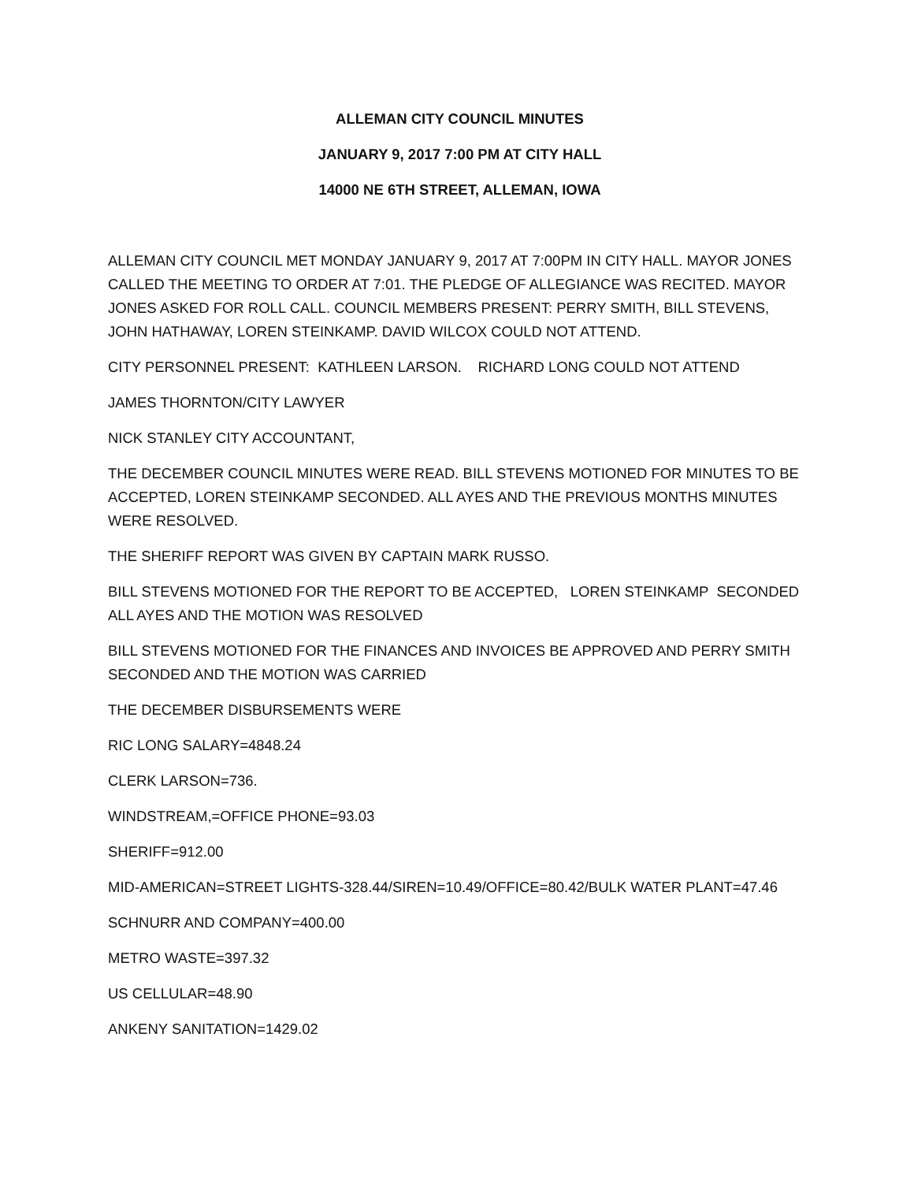ALLEMAN CITY COUNCIL MINUTES
JANUARY 9, 2017 7:00 PM AT CITY HALL
14000 NE 6TH STREET, ALLEMAN, IOWA
ALLEMAN CITY COUNCIL MET MONDAY JANUARY 9, 2017 AT 7:00PM IN CITY HALL. MAYOR JONES CALLED THE MEETING TO ORDER AT 7:01. THE PLEDGE OF ALLEGIANCE WAS RECITED. MAYOR JONES ASKED FOR ROLL CALL. COUNCIL MEMBERS PRESENT: PERRY SMITH, BILL STEVENS, JOHN HATHAWAY, LOREN STEINKAMP. DAVID WILCOX COULD NOT ATTEND.
CITY PERSONNEL PRESENT: KATHLEEN LARSON. RICHARD LONG COULD NOT ATTEND
JAMES THORNTON/CITY LAWYER
NICK STANLEY CITY ACCOUNTANT,
THE DECEMBER COUNCIL MINUTES WERE READ. BILL STEVENS MOTIONED FOR MINUTES TO BE ACCEPTED, LOREN STEINKAMP SECONDED. ALL AYES AND THE PREVIOUS MONTHS MINUTES WERE RESOLVED.
THE SHERIFF REPORT WAS GIVEN BY CAPTAIN MARK RUSSO.
BILL STEVENS MOTIONED FOR THE REPORT TO BE ACCEPTED, LOREN STEINKAMP SECONDED ALL AYES AND THE MOTION WAS RESOLVED
BILL STEVENS MOTIONED FOR THE FINANCES AND INVOICES BE APPROVED AND PERRY SMITH SECONDED AND THE MOTION WAS CARRIED
THE DECEMBER DISBURSEMENTS WERE
RIC LONG SALARY=4848.24
CLERK LARSON=736.
WINDSTREAM,=OFFICE PHONE=93.03
SHERIFF=912.00
MID-AMERICAN=STREET LIGHTS-328.44/SIREN=10.49/OFFICE=80.42/BULK WATER PLANT=47.46
SCHNURR AND COMPANY=400.00
METRO WASTE=397.32
US CELLULAR=48.90
ANKENY SANITATION=1429.02